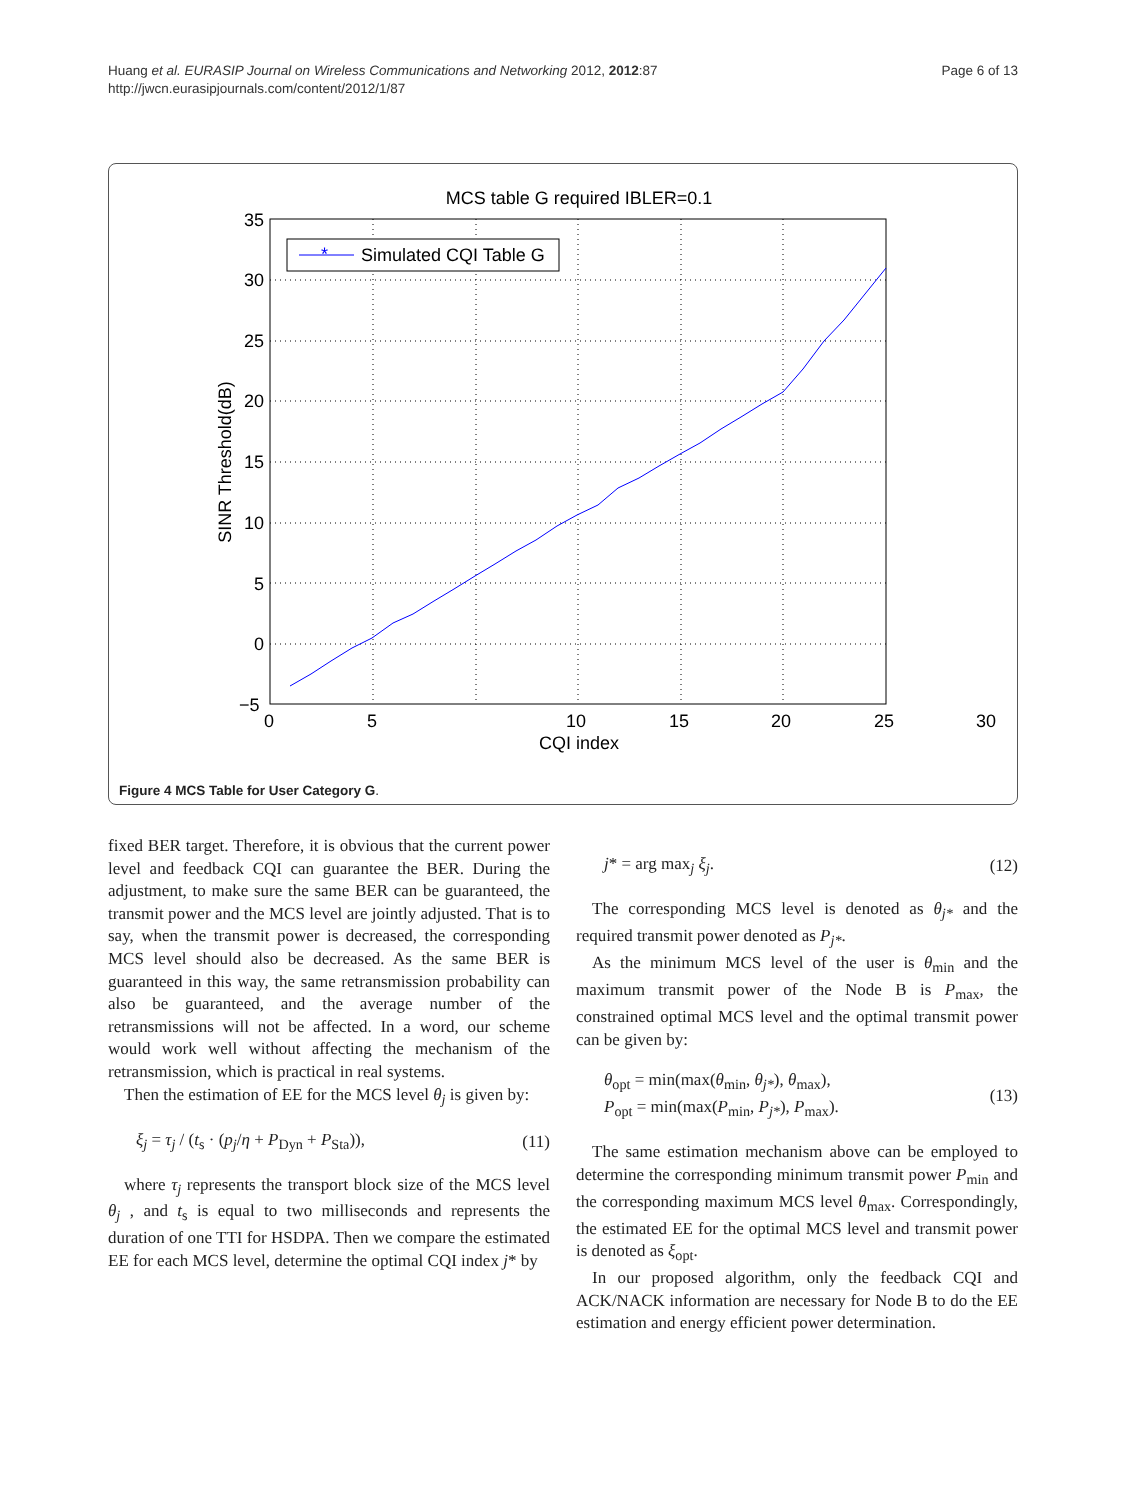Huang et al. EURASIP Journal on Wireless Communications and Networking 2012, 2012:87
http://jwcn.eurasipjournals.com/content/2012/1/87
Page 6 of 13
MCS table G required IBLER=0.1
35
30
25
20
15
10
5
0
−5
0
5
10
15
20
25
30
CQI index
SINR Threshold(dB)
*
Simulated CQI Table G
Figure 4 MCS Table for User Category G.
fixed BER target. Therefore, it is obvious that the current power level and feedback CQI can guarantee the BER. During the adjustment, to make sure the same BER can be guaranteed, the transmit power and the MCS level are jointly adjusted. That is to say, when the transmit power is decreased, the corresponding MCS level should also be decreased. As the same BER is guaranteed in this way, the same retransmission probability can also be guaranteed, and the average number of the retransmissions will not be affected. In a word, our scheme would work well without affecting the mechanism of the retransmission, which is practical in real systems.
Then the estimation of EE for the MCS level θ<sub>j</sub> is given by:
ξ<sub>j</sub> = τ<sub>j</sub> / (t<sub>s</sub> · (p<sub>j</sub>/η + P<sub>Dyn</sub> + P<sub>Sta</sub>)), (11)
where τ<sub>j</sub> represents the transport block size of the MCS level θ<sub>j</sub> , and t<sub>s</sub> is equal to two milliseconds and represents the duration of one TTI for HSDPA. Then we compare the estimated EE for each MCS level, determine the optimal CQI index j* by
j* = arg max<sub>j</sub> ξ<sub>j</sub>. (12)
The corresponding MCS level is denoted as θ<sub>j*</sub> and the required transmit power denoted as P<sub>j*</sub>.
As the minimum MCS level of the user is θ<sub>min</sub> and the maximum transmit power of the Node B is P<sub>max</sub>, the constrained optimal MCS level and the optimal transmit power can be given by:
θ<sub>opt</sub> = min(max(θ<sub>min</sub>, θ<sub>j*</sub>), θ<sub>max</sub>),
P<sub>opt</sub> = min(max(P<sub>min</sub>, P<sub>j*</sub>), P<sub>max</sub>). (13)
The same estimation mechanism above can be employed to determine the corresponding minimum transmit power P<sub>min</sub> and the corresponding maximum MCS level θ<sub>max</sub>. Correspondingly, the estimated EE for the optimal MCS level and transmit power is denoted as ξ<sub>opt</sub>.
In our proposed algorithm, only the feedback CQI and ACK/NACK information are necessary for Node B to do the EE estimation and energy efficient power determination.